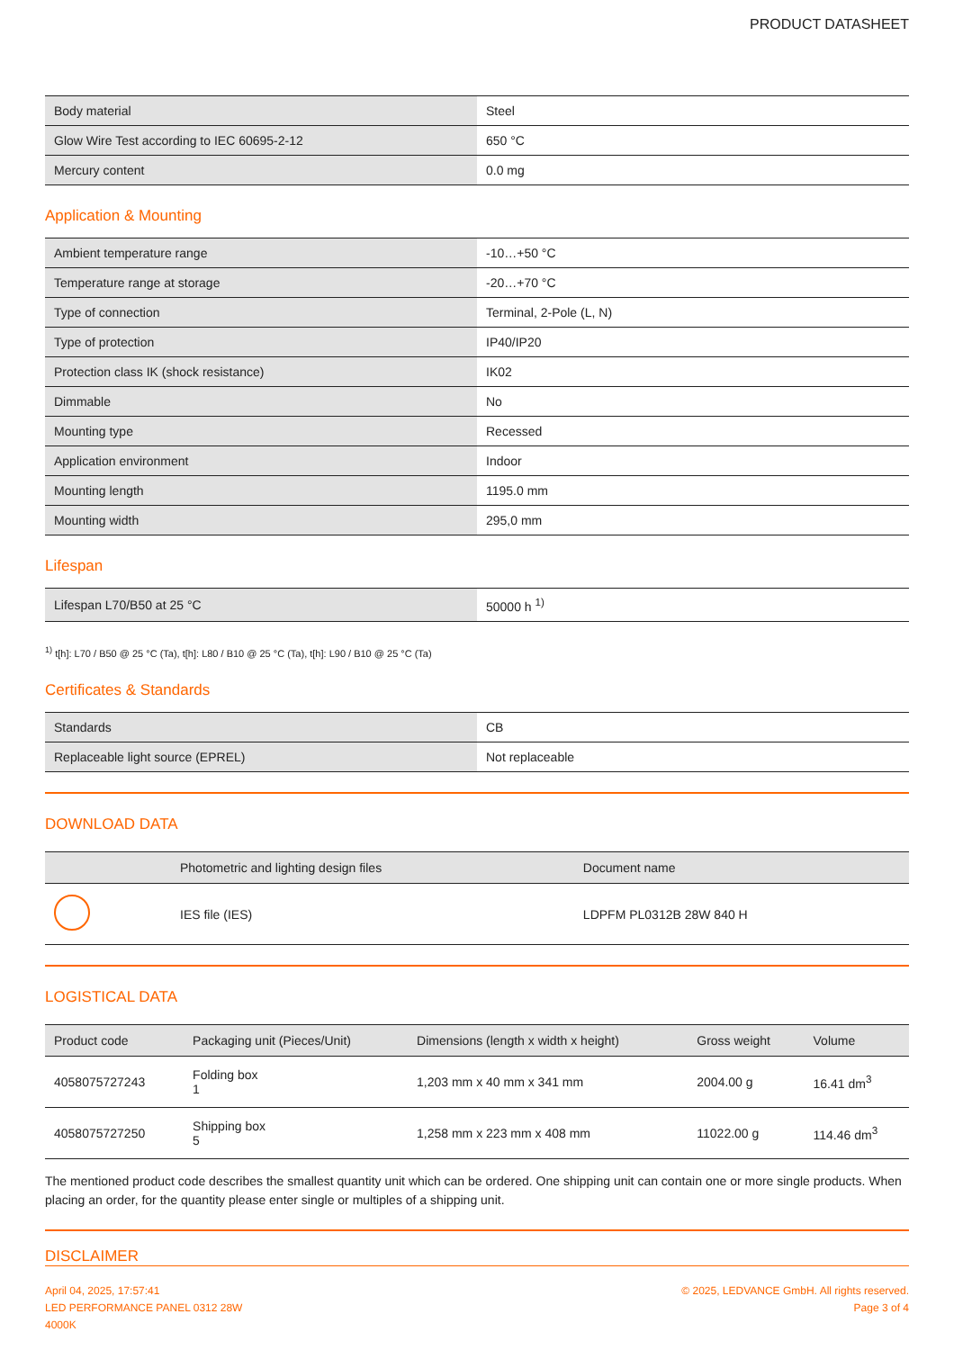PRODUCT DATASHEET
| Body material | Steel |
| Glow Wire Test according to IEC 60695-2-12 | 650 °C |
| Mercury content | 0.0 mg |
Application & Mounting
| Ambient temperature range | -10…+50 °C |
| Temperature range at storage | -20…+70 °C |
| Type of connection | Terminal, 2-Pole (L, N) |
| Type of protection | IP40/IP20 |
| Protection class IK (shock resistance) | IK02 |
| Dimmable | No |
| Mounting type | Recessed |
| Application environment | Indoor |
| Mounting length | 1195.0 mm |
| Mounting width | 295,0 mm |
Lifespan
| Lifespan L70/B50 at 25 °C | 50000 h <sup>1)</sup> |
<sup>1)</sup> t[h]: L70 / B50 @ 25 °C (Ta), t[h]: L80 / B10 @ 25 °C (Ta), t[h]: L90 / B10 @ 25 °C (Ta)
Certificates & Standards
| Standards | CB |
| Replaceable light source (EPREL) | Not replaceable |
DOWNLOAD DATA
| | Photometric and lighting design files | Document name |
| --- | --- | --- |
| | IES file (IES) | LDPFM PL0312B 28W 840 H |
LOGISTICAL DATA
| Product code | Packaging unit (Pieces/Unit) | Dimensions (length x width x height) | Gross weight | Volume |
| --- | --- | --- | --- | --- |
| 4058075727243 | Folding box 1 | 1,203 mm x 40 mm x 341 mm | 2004.00 g | 16.41 dm<sup>3</sup> |
| 4058075727250 | Shipping box 5 | 1,258 mm x 223 mm x 408 mm | 11022.00 g | 114.46 dm<sup>3</sup> |
The mentioned product code describes the smallest quantity unit which can be ordered. One shipping unit can contain one or more single products. When placing an order, for the quantity please enter single or multiples of a shipping unit.
DISCLAIMER
April 04, 2025, 17:57:41
LED PERFORMANCE PANEL 0312 28W
4000K
© 2025, LEDVANCE GmbH. All rights reserved.
Page 3 of 4